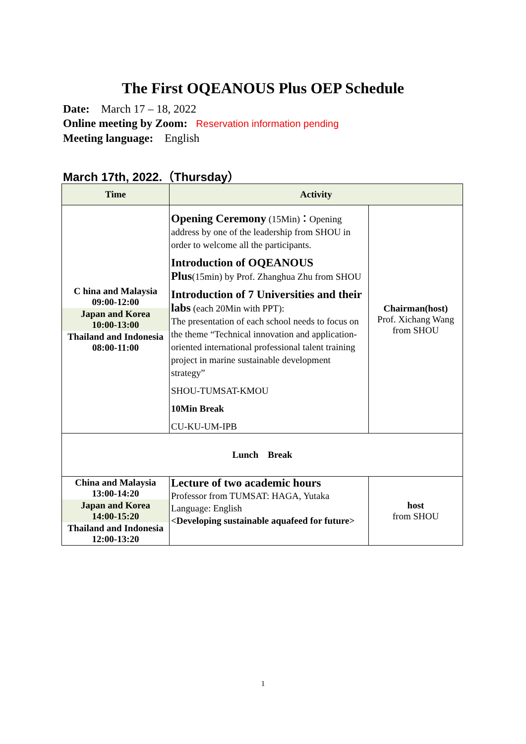The First OQEANOUS Plus OEP Schedule
Date: March 17 – 18, 2022
Online meeting by Zoom: Reservation information pending
Meeting language: English
March 17th, 2022.（Thursday）
| Time | Activity | |
| --- | --- | --- |
| C hina and Malaysia 09:00-12:00 Japan and Korea 10:00-13:00 Thailand and Indonesia 08:00-11:00 | Opening Ceremony (15Min) ： Opening address by one of the leadership from SHOU in order to welcome all the participants. Introduction of OQEANOUS Plus (15min) by Prof. Zhanghua Zhu from SHOU Introduction of 7 Universities and their labs (each 20Min with PPT): The presentation of each school needs to focus on the theme “Technical innovation and application-oriented international professional talent training project in marine sustainable development strategy” SHOU-TUMSAT-KMOU 10Min Break CU-KU-UM-IPB | Chairman(host) Prof. Xichang Wang from SHOU |
| Lunch Break | | |
| China and Malaysia 13:00-14:20 Japan and Korea 14:00-15:20 Thailand and Indonesia 12:00-13:20 | Lecture of two academic hours Professor from TUMSAT: HAGA, Yutaka Language: English <Developing sustainable aquafeed for future> | host from SHOU |
1